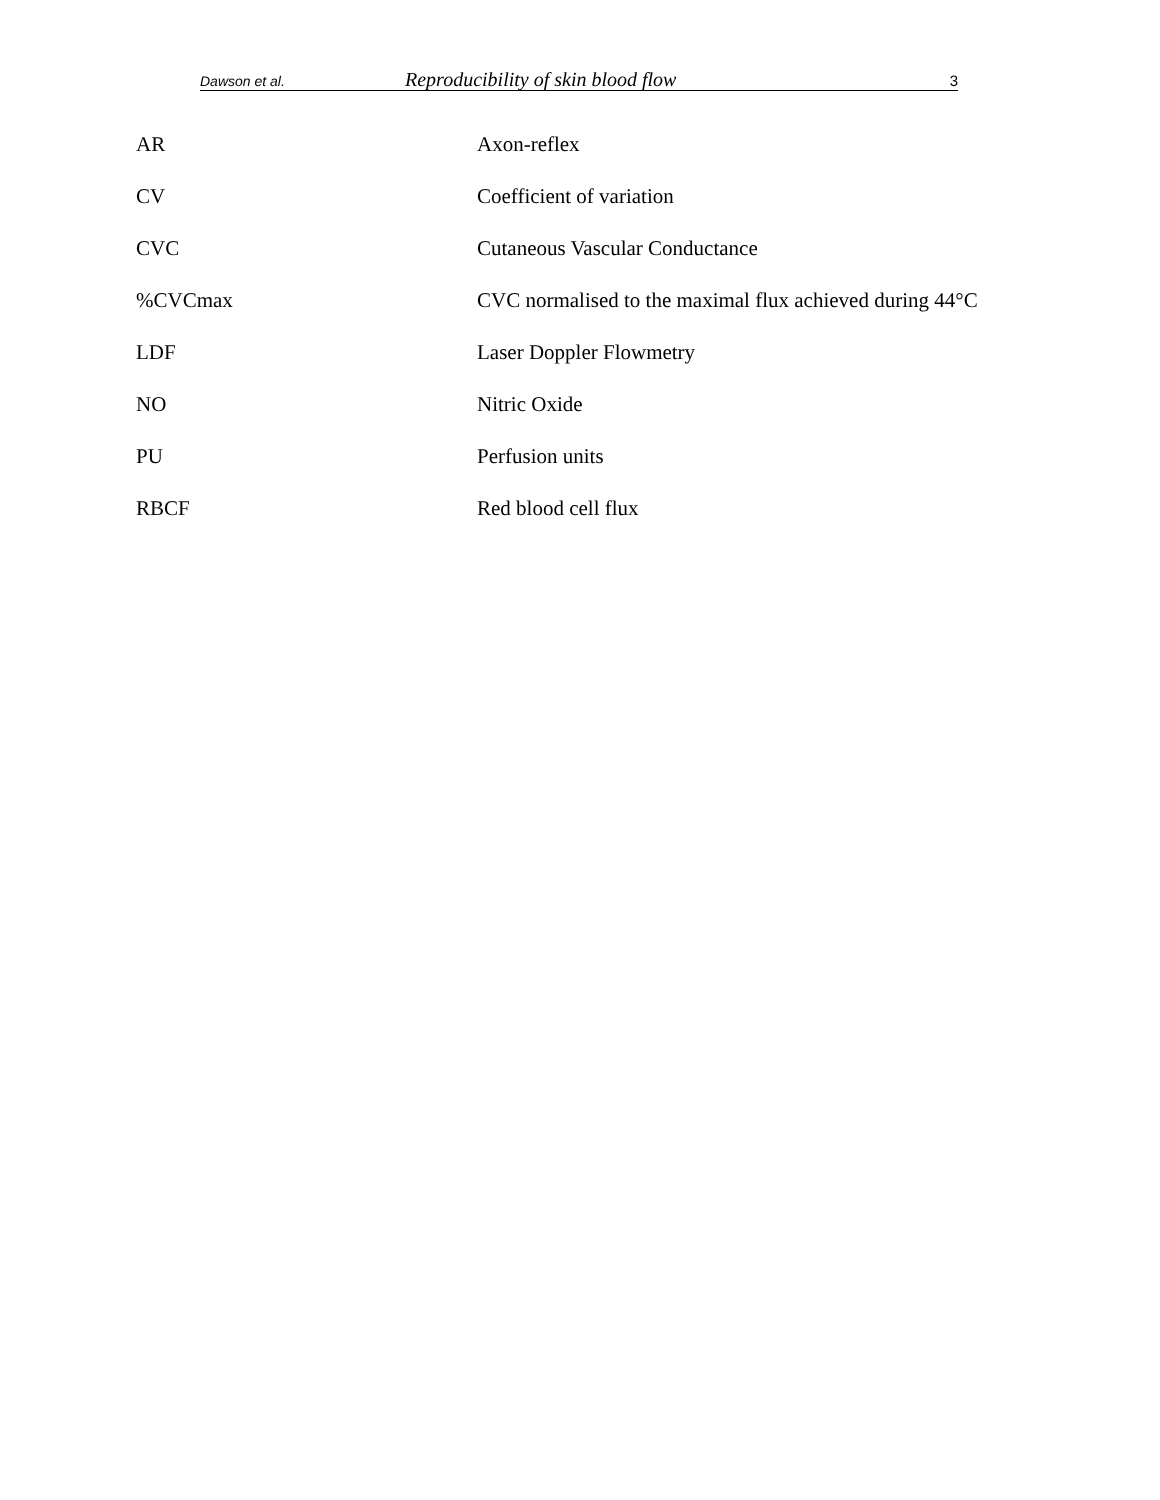Dawson et al. Reproducibility of skin blood flow 3
| AR | Axon-reflex |
| CV | Coefficient of variation |
| CVC | Cutaneous Vascular Conductance |
| %CVCmax | CVC normalised to the maximal flux achieved during 44°C |
| LDF | Laser Doppler Flowmetry |
| NO | Nitric Oxide |
| PU | Perfusion units |
| RBCF | Red blood cell flux |